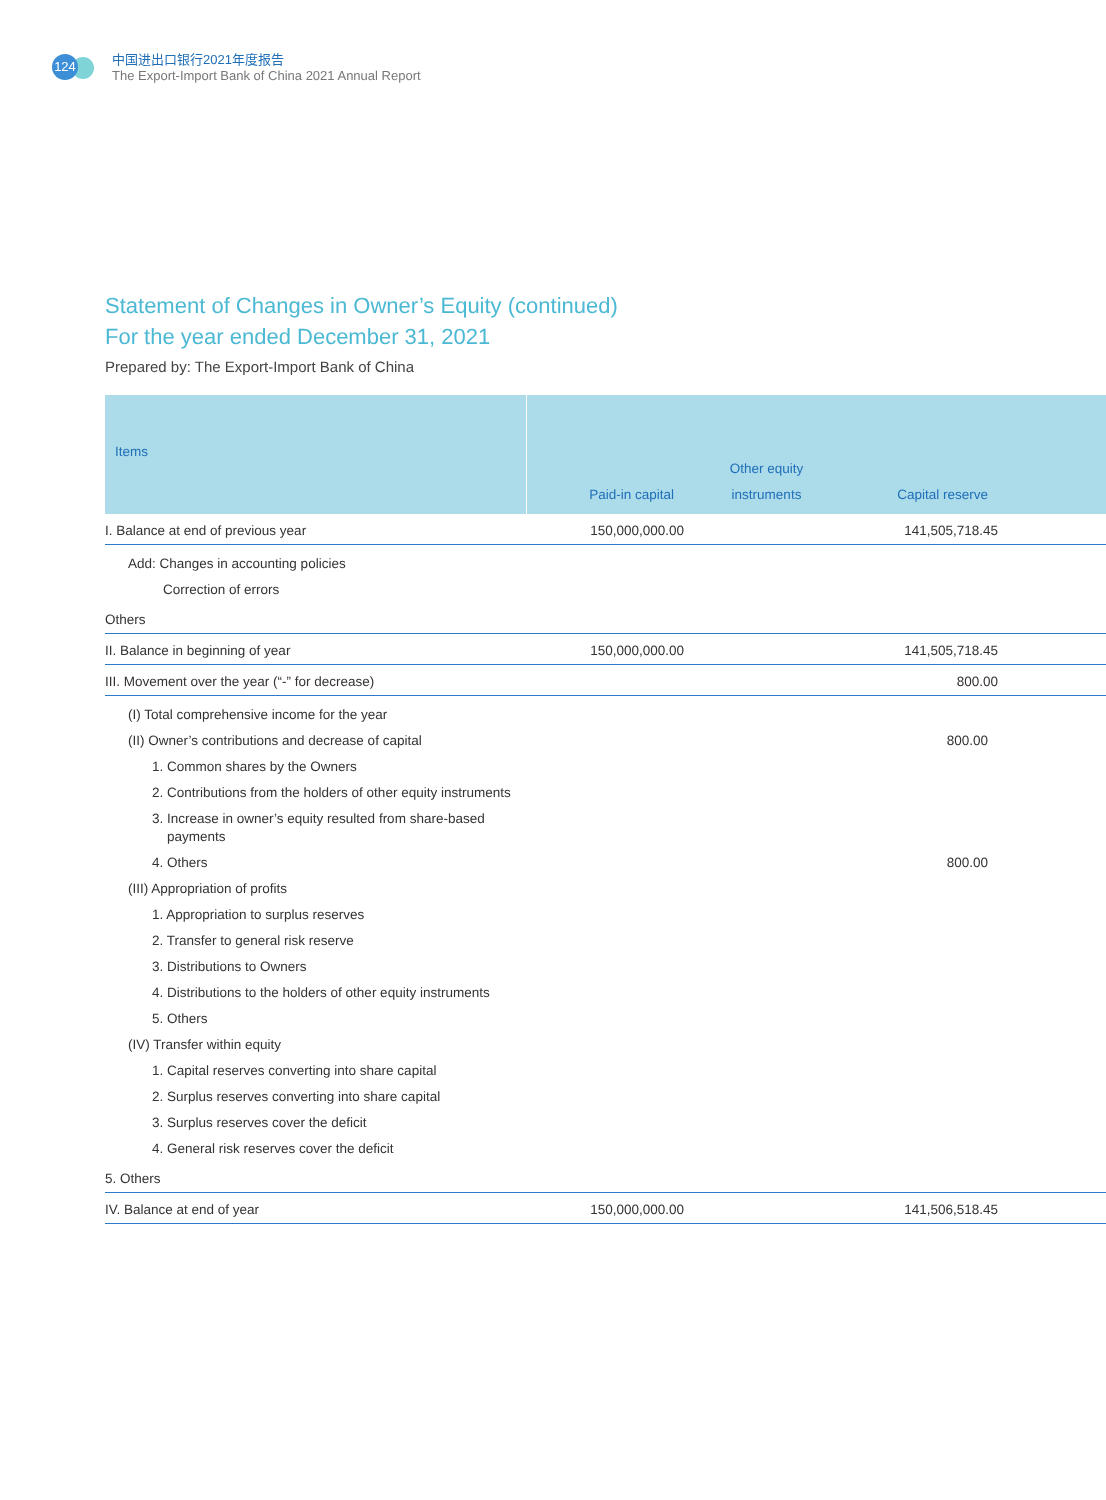124
中国进出口银行2021年度报告
The Export-Import Bank of China 2021 Annual Report
Statement of Changes in Owner’s Equity (continued)
For the year ended December 31, 2021
Prepared by: The Export-Import Bank of China
| Items | Paid-in capital | Other equity instruments | Capital reserve | |
| --- | --- | --- | --- | --- |
| I. Balance at end of previous year | 150,000,000.00 | | 141,505,718.45 | |
| Add: Changes in accounting policies | | | | |
| Correction of errors | | | | |
| Others | | | | |
| II. Balance in beginning of year | 150,000,000.00 | | 141,505,718.45 | |
| III. Movement over the year (“-” for decrease) | | | 800.00 | |
| (I) Total comprehensive income for the year | | | | |
| (II) Owner’s contributions and decrease of capital | | | 800.00 | |
| 1. Common shares by the Owners | | | | |
| 2. Contributions from the holders of other equity instruments | | | | |
| 3. Increase in owner’s equity resulted from share-based payments | | | | |
| 4. Others | | | 800.00 | |
| (III) Appropriation of profits | | | | |
| 1. Appropriation to surplus reserves | | | | |
| 2. Transfer to general risk reserve | | | | |
| 3. Distributions to Owners | | | | |
| 4. Distributions to the holders of other equity instruments | | | | |
| 5. Others | | | | |
| (IV) Transfer within equity | | | | |
| 1. Capital reserves converting into share capital | | | | |
| 2. Surplus reserves converting into share capital | | | | |
| 3. Surplus reserves cover the deficit | | | | |
| 4. General risk reserves cover the deficit | | | | |
| 5. Others | | | | |
| IV. Balance at end of year | 150,000,000.00 | | 141,506,518.45 | |